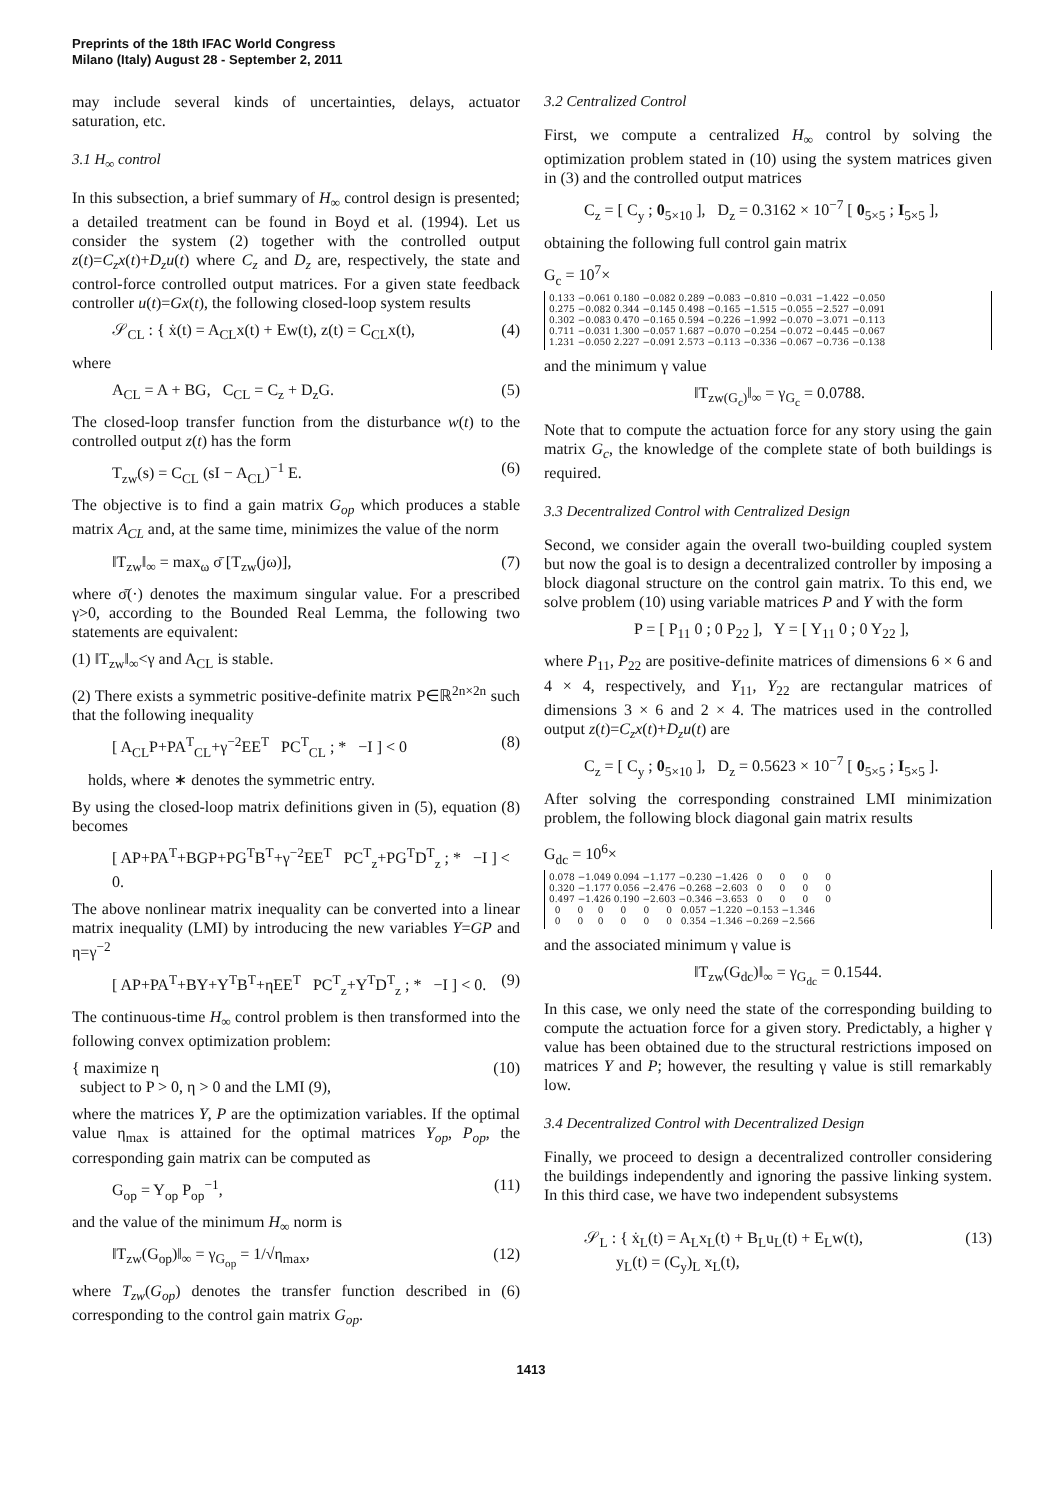Preprints of the 18th IFAC World Congress
Milano (Italy) August 28 - September 2, 2011
may include several kinds of uncertainties, delays, actuator saturation, etc.
3.1 H<sub>∞</sub> control
In this subsection, a brief summary of H<sub>∞</sub> control design is presented; a detailed treatment can be found in Boyd et al. (1994). Let us consider the system (2) together with the controlled output z(t)=C<sub>z</sub>x(t)+D<sub>z</sub>u(t) where C<sub>z</sub> and D<sub>z</sub> are, respectively, the state and control-force controlled output matrices. For a given state feedback controller u(t)=Gx(t), the following closed-loop system results
𝒮<sub>CL</sub> : { ẋ(t) = A<sub>CL</sub>x(t) + Ew(t), z(t) = C<sub>CL</sub>x(t), (4)
where
A<sub>CL</sub> = A + BG, C<sub>CL</sub> = C<sub>z</sub> + D<sub>z</sub>G. (5)
The closed-loop transfer function from the disturbance w(t) to the controlled output z(t) has the form
T<sub>zw</sub>(s) = C<sub>CL</sub> (sI − A<sub>CL</sub>)<sup>−1</sup> E. (6)
The objective is to find a gain matrix G<sub>op</sub> which produces a stable matrix A<sub>CL</sub> and, at the same time, minimizes the value of the norm
‖T<sub>zw</sub>‖<sub>∞</sub> = max<sub>ω</sub> σ̄ [T<sub>zw</sub>(jω)], (7)
where σ̄(·) denotes the maximum singular value. For a prescribed γ>0, according to the Bounded Real Lemma, the following two statements are equivalent:
(1) ‖T<sub>zw</sub>‖<sub>∞</sub><γ and A<sub>CL</sub> is stable.
(2) There exists a symmetric positive-definite matrix P∈ℝ<sup>2n×2n</sup> such that the following inequality
[ A<sub>CL</sub>P+PA<sup>T</sup><sub>CL</sub>+γ<sup>−2</sup>EE<sup>T</sup> PC<sup>T</sup><sub>CL</sub> ; * −I ] < 0 (8)
holds, where ∗ denotes the symmetric entry.
By using the closed-loop matrix definitions given in (5), equation (8) becomes
[ AP+PA<sup>T</sup>+BGP+PG<sup>T</sup>B<sup>T</sup>+γ<sup>−2</sup>EE<sup>T</sup> PC<sup>T</sup><sub>z</sub>+PG<sup>T</sup>D<sup>T</sup><sub>z</sub> ; * −I ] < 0.
The above nonlinear matrix inequality can be converted into a linear matrix inequality (LMI) by introducing the new variables Y=GP and η=γ<sup>−2</sup>
[ AP+PA<sup>T</sup>+BY+Y<sup>T</sup>B<sup>T</sup>+ηEE<sup>T</sup> PC<sup>T</sup><sub>z</sub>+Y<sup>T</sup>D<sup>T</sup><sub>z</sub> ; * −I ] < 0. (9)
The continuous-time H<sub>∞</sub> control problem is then transformed into the following convex optimization problem:
{ maximize η
subject to P > 0, η > 0 and the LMI (9), (10)
where the matrices Y, P are the optimization variables. If the optimal value η<sub>max</sub> is attained for the optimal matrices Y<sub>op</sub>, P<sub>op</sub>, the corresponding gain matrix can be computed as
G<sub>op</sub> = Y<sub>op</sub> P<sub>op</sub><sup>−1</sup>, (11)
and the value of the minimum H<sub>∞</sub> norm is
‖T<sub>zw</sub>(G<sub>op</sub>)‖<sub>∞</sub> = γ<sub>G<sub>op</sub></sub> = 1/√η<sub>max</sub>, (12)
where T<sub>zw</sub>(G<sub>op</sub>) denotes the transfer function described in (6) corresponding to the control gain matrix G<sub>op</sub>.
3.2 Centralized Control
First, we compute a centralized H<sub>∞</sub> control by solving the optimization problem stated in (10) using the system matrices given in (3) and the controlled output matrices
C<sub>z</sub> = [ C<sub>y</sub> ; 0<sub>5×10</sub> ], D<sub>z</sub> = 0.3162 × 10<sup>−7</sup> [ 0<sub>5×5</sub> ; I<sub>5×5</sub> ],
obtaining the following full control gain matrix
G<sub>c</sub> = 10<sup>7</sup>×
0.133 −0.061 0.180 −0.082 0.289 −0.083 −0.810 −0.031 −1.422 −0.050 0.275 −0.082 0.344 −0.145 0.498 −0.165 −1.515 −0.055 −2.527 −0.091 0.302 −0.083 0.470 −0.165 0.594 −0.226 −1.992 −0.070 −3.071 −0.113 0.711 −0.031 1.300 −0.057 1.687 −0.070 −0.254 −0.072 −0.445 −0.067 1.231 −0.050 2.227 −0.091 2.573 −0.113 −0.336 −0.067 −0.736 −0.138
and the minimum γ value
‖T<sub>zw(G<sub>c</sub>)</sub>‖<sub>∞</sub> = γ<sub>G<sub>c</sub></sub> = 0.0788.
Note that to compute the actuation force for any story using the gain matrix G<sub>c</sub>, the knowledge of the complete state of both buildings is required.
3.3 Decentralized Control with Centralized Design
Second, we consider again the overall two-building coupled system but now the goal is to design a decentralized controller by imposing a block diagonal structure on the control gain matrix. To this end, we solve problem (10) using variable matrices P and Y with the form
P = [ P<sub>11</sub> 0 ; 0 P<sub>22</sub> ], Y = [ Y<sub>11</sub> 0 ; 0 Y<sub>22</sub> ],
where P<sub>11</sub>, P<sub>22</sub> are positive-definite matrices of dimensions 6 × 6 and 4 × 4, respectively, and Y<sub>11</sub>, Y<sub>22</sub> are rectangular matrices of dimensions 3 × 6 and 2 × 4. The matrices used in the controlled output z(t)=C<sub>z</sub>x(t)+D<sub>z</sub>u(t) are
C<sub>z</sub> = [ C<sub>y</sub> ; 0<sub>5×10</sub> ], D<sub>z</sub> = 0.5623 × 10<sup>−7</sup> [ 0<sub>5×5</sub> ; I<sub>5×5</sub> ].
After solving the corresponding constrained LMI minimization problem, the following block diagonal gain matrix results
G<sub>dc</sub> = 10<sup>6</sup>×
0.078 −1.049 0.094 −1.177 −0.230 −1.426 0 0 0 0 0.320 −1.177 0.056 −2.476 −0.268 −2.603 0 0 0 0 0.497 −1.426 0.190 −2.603 −0.346 −3.653 0 0 0 0 0 0 0 0 0 0 0.057 −1.220 −0.153 −1.346 0 0 0 0 0 0 0.354 −1.346 −0.269 −2.566
and the associated minimum γ value is
‖T<sub>zw</sub>(G<sub>dc</sub>)‖<sub>∞</sub> = γ<sub>G<sub>dc</sub></sub> = 0.1544.
In this case, we only need the state of the corresponding building to compute the actuation force for a given story. Predictably, a higher γ value has been obtained due to the structural restrictions imposed on matrices Y and P; however, the resulting γ value is still remarkably low.
3.4 Decentralized Control with Decentralized Design
Finally, we proceed to design a decentralized controller considering the buildings independently and ignoring the passive linking system. In this third case, we have two independent subsystems
𝒮<sub>L</sub> : { ẋ<sub>L</sub>(t) = A<sub>L</sub>x<sub>L</sub>(t) + B<sub>L</sub>u<sub>L</sub>(t) + E<sub>L</sub>w(t),
y<sub>L</sub>(t) = (C<sub>y</sub>)<sub>L</sub> x<sub>L</sub>(t), (13)
1413